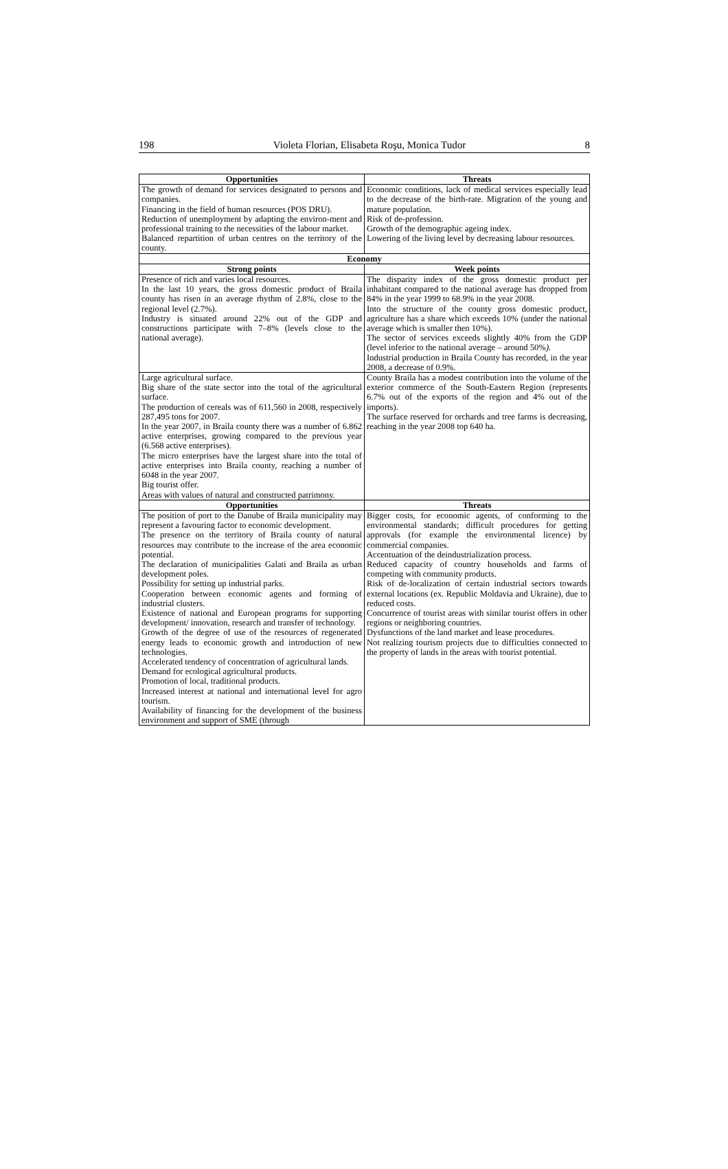198 Violeta Florian, Elisabeta Roşu, Monica Tudor 8
| Opportunities | Threats |
| --- | --- |
| The growth of demand for services designated to persons and companies. Financing in the field of human resources (POS DRU). Reduction of unemployment by adapting the environ-ment and professional training to the necessities of the labour market. Balanced repartition of urban centres on the territory of the county. | Economic conditions, lack of medical services especially lead to the decrease of the birth-rate. Migration of the young and mature population. Risk of de-profession. Growth of the demographic ageing index. Lowering of the living level by decreasing labour resources. |
| Economy | |
| Strong points | Week points |
| Presence of rich and varies local resources. In the last 10 years, the gross domestic product of Braila county has risen in an average rhythm of 2.8%, close to the regional level (2.7%). Industry is situated around 22% out of the GDP and constructions participate with 7–8% (levels close to the national average). | The disparity index of the gross domestic product per inhabitant compared to the national average has dropped from 84% in the year 1999 to 68.9% in the year 2008. Into the structure of the county gross domestic product, agriculture has a share which exceeds 10% (under the national average which is smaller then 10%). The sector of services exceeds slightly 40% from the GDP (level inferior to the national average – around 50% ). Industrial production in Braila County has recorded, in the year 2008, a decrease of 0.9%. |
| Large agricultural surface. Big share of the state sector into the total of the agricultural surface. The production of cereals was of 611,560 in 2008, respectively 287,495 tons for 2007. In the year 2007, in Braila county there was a number of 6.862 active enterprises, growing compared to the previous year (6.568 active enterprises). The micro enterprises have the largest share into the total of active enterprises into Braila county, reaching a number of 6048 in the year 2007. Big tourist offer. Areas with values of natural and constructed patrimony. | County Braila has a modest contribution into the volume of the exterior commerce of the South-Eastern Region (represents 6.7% out of the exports of the region and 4% out of the imports). The surface reserved for orchards and tree farms is decreasing, reaching in the year 2008 top 640 ha. |
| Opportunities | Threats |
| The position of port to the Danube of Braila municipality may represent a favouring factor to economic development. The presence on the territory of Braila county of natural resources may contribute to the increase of the area economic potential. The declaration of municipalities Galati and Braila as urban development poles. Possibility for setting up industrial parks. Cooperation between economic agents and forming of industrial clusters. Existence of national and European programs for supporting development/ innovation, research and transfer of technology. Growth of the degree of use of the resources of regenerated energy leads to economic growth and introduction of new technologies. Accelerated tendency of concentration of agricultural lands. Demand for ecological agricultural products. Promotion of local, traditional products. Increased interest at national and international level for agro tourism. Availability of financing for the development of the business environment and support of SME (through | Bigger costs, for economic agents, of conforming to the environmental standards; difficult procedures for getting approvals (for example the environmental licence) by commercial companies. Accentuation of the deindustrialization process. Reduced capacity of country households and farms of competing with community products. Risk of de-localization of certain industrial sectors towards external locations (ex. Republic Moldavia and Ukraine), due to reduced costs. Concurrence of tourist areas with similar tourist offers in other regions or neighboring countries. Dysfunctions of the land market and lease procedures. Not realizing tourism projects due to difficulties connected to the property of lands in the areas with tourist potential. |